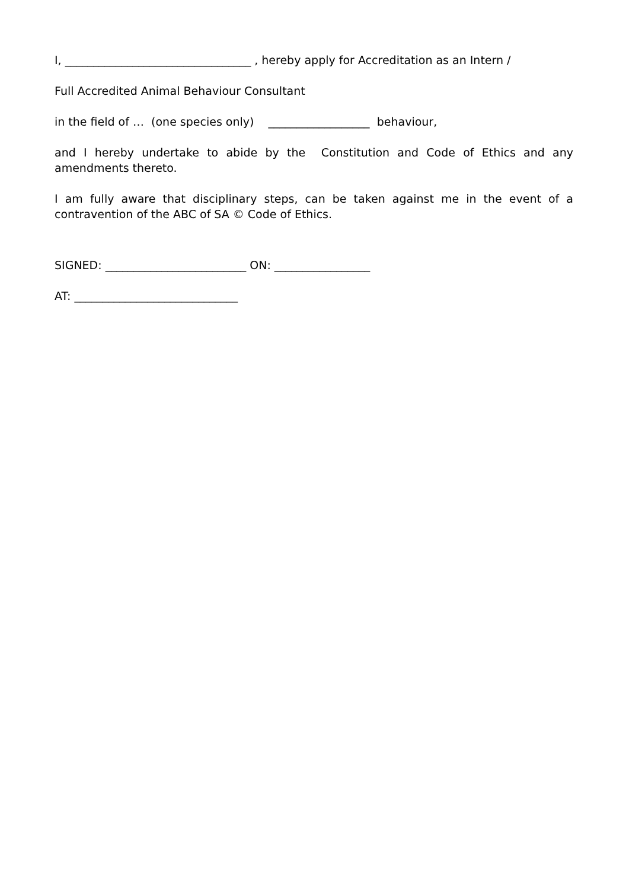I, _________________________________ , hereby apply for Accreditation as an Intern /
Full Accredited Animal Behaviour Consultant
in the field of … (one species only) __________________ behaviour,
and I hereby undertake to abide by the Constitution and Code of Ethics and any amendments thereto.
I am fully aware that disciplinary steps, can be taken against me in the event of a contravention of the ABC of SA © Code of Ethics.
SIGNED: _________________________ ON: _________________
AT: _____________________________